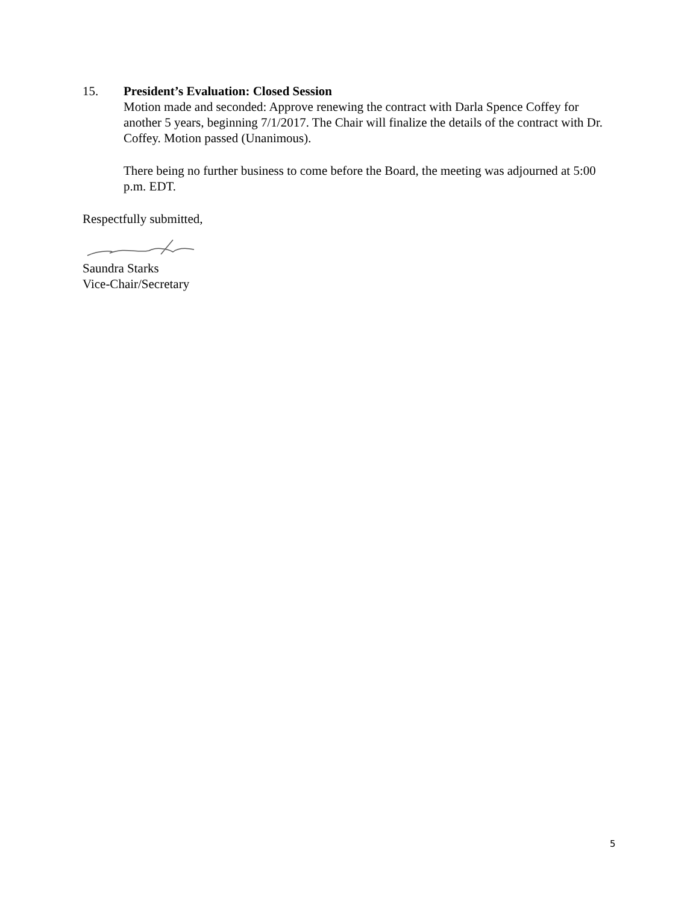15. President’s Evaluation: Closed Session
Motion made and seconded: Approve renewing the contract with Darla Spence Coffey for another 5 years, beginning 7/1/2017. The Chair will finalize the details of the contract with Dr. Coffey. Motion passed (Unanimous).
There being no further business to come before the Board, the meeting was adjourned at 5:00 p.m. EDT.
Respectfully submitted,
Saundra Starks
Vice-Chair/Secretary
5